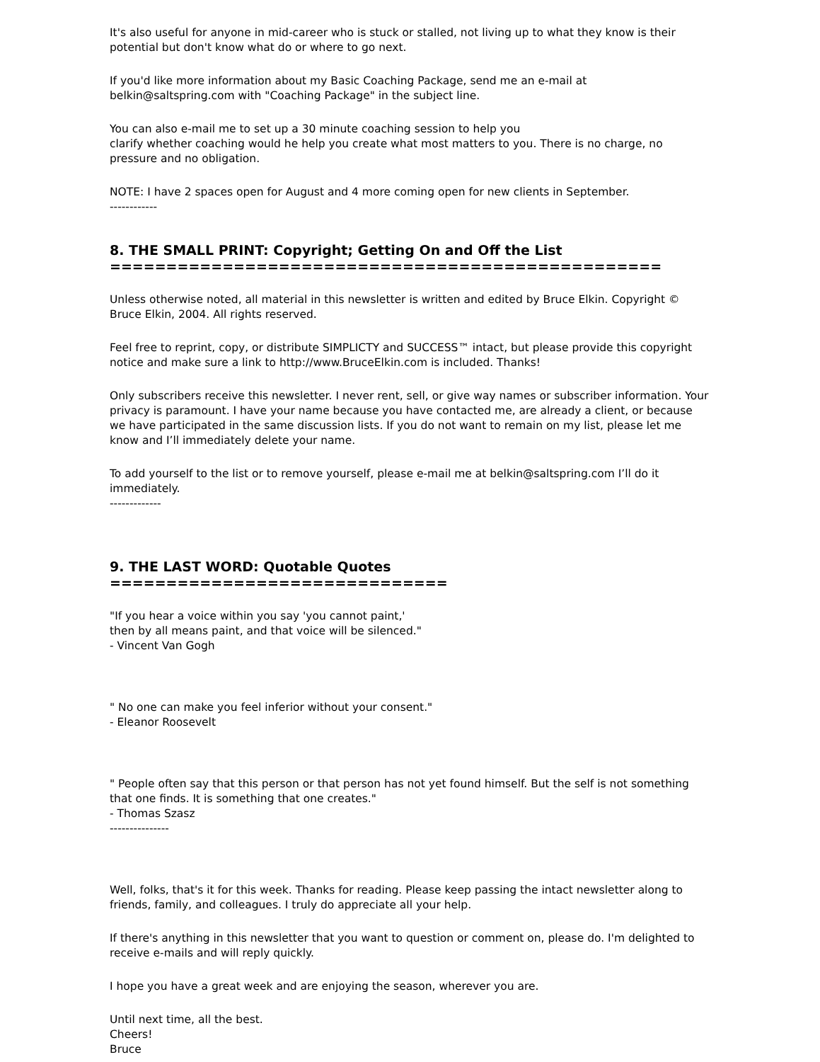It's also useful for anyone in mid-career who is stuck or stalled, not living up to what they know is their potential but don't know what do or where to go next.
If you'd like more information about my Basic Coaching Package, send me an e-mail at belkin@saltspring.com with "Coaching Package" in the subject line.
You can also e-mail me to set up a 30 minute coaching session to help you
clarify whether coaching would he help you create what most matters to you. There is no charge, no pressure and no obligation.
NOTE: I have 2 spaces open for August and 4 more coming open for new clients in September.
------------
8. THE SMALL PRINT: Copyright; Getting On and Off the List
=================================================
Unless otherwise noted, all material in this newsletter is written and edited by Bruce Elkin. Copyright © Bruce Elkin, 2004. All rights reserved.
Feel free to reprint, copy, or distribute SIMPLICTY and SUCCESS™ intact, but please provide this copyright notice and make sure a link to http://www.BruceElkin.com is included. Thanks!
Only subscribers receive this newsletter. I never rent, sell, or give way names or subscriber information. Your privacy is paramount. I have your name because you have contacted me, are already a client, or because we have participated in the same discussion lists. If you do not want to remain on my list, please let me know and I’ll immediately delete your name.
To add yourself to the list or to remove yourself, please e-mail me at belkin@saltspring.com I’ll do it immediately.
-------------
9. THE LAST WORD: Quotable Quotes
==============================
"If you hear a voice within you say 'you cannot paint,'
then by all means paint, and that voice will be silenced."
- Vincent Van Gogh
" No one can make you feel inferior without your consent."
- Eleanor Roosevelt
" People often say that this person or that person has not yet found himself. But the self is not something that one finds. It is something that one creates."
- Thomas Szasz
---------------
Well, folks, that's it for this week. Thanks for reading. Please keep passing the intact newsletter along to friends, family, and colleagues. I truly do appreciate all your help.
If there's anything in this newsletter that you want to question or comment on, please do. I'm delighted to receive e-mails and will reply quickly.
I hope you have a great week and are enjoying the season, wherever you are.
Until next time, all the best.
Cheers!
Bruce